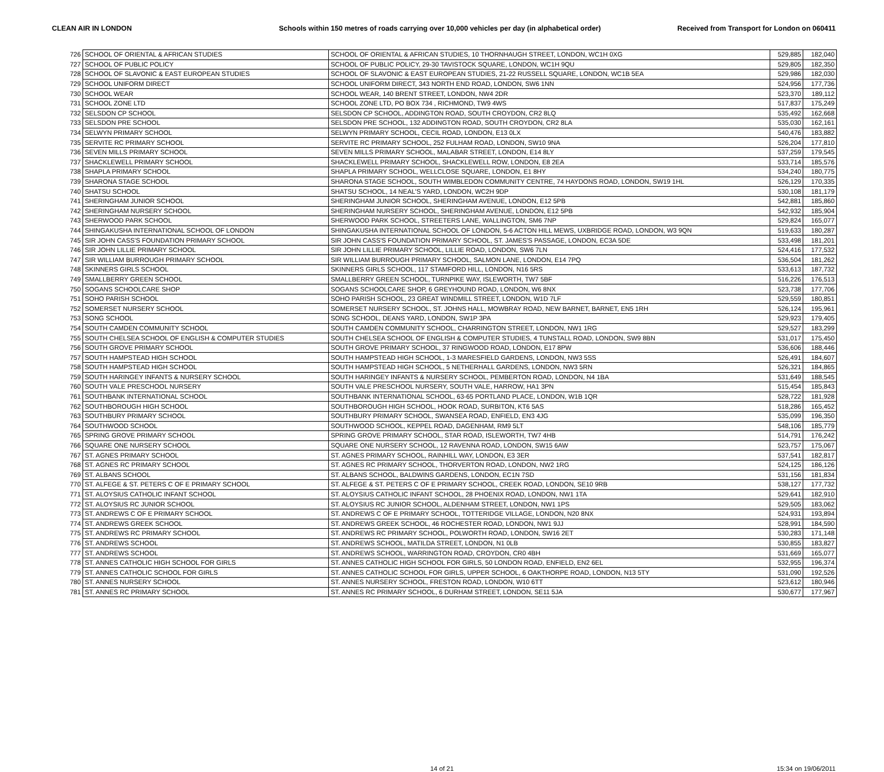CLEAN AIR IN LONDON Schools within 150 metres of roads carrying over 10,000 vehicles per day (in alphabetical order)
Received from Transport for London on 060411
| 726 | SCHOOL OF ORIENTAL & AFRICAN STUDIES | SCHOOL OF ORIENTAL & AFRICAN STUDIES, 10 THORNHAUGH STREET, LONDON, WC1H 0XG | 529,885 | 182,040 |
| 727 | SCHOOL OF PUBLIC POLICY | SCHOOL OF PUBLIC POLICY, 29-30 TAVISTOCK SQUARE, LONDON, WC1H 9QU | 529,805 | 182,350 |
| 728 | SCHOOL OF SLAVONIC & EAST EUROPEAN STUDIES | SCHOOL OF SLAVONIC & EAST EUROPEAN STUDIES, 21-22 RUSSELL SQUARE, LONDON, WC1B 5EA | 529,986 | 182,030 |
| 729 | SCHOOL UNIFORM DIRECT | SCHOOL UNIFORM DIRECT, 343 NORTH END ROAD, LONDON, SW6 1NN | 524,956 | 177,736 |
| 730 | SCHOOL WEAR | SCHOOL WEAR, 140 BRENT STREET, LONDON, NW4 2DR | 523,370 | 189,112 |
| 731 | SCHOOL ZONE LTD | SCHOOL ZONE LTD, PO BOX 734 , RICHMOND, TW9 4WS | 517,837 | 175,249 |
| 732 | SELSDON CP SCHOOL | SELSDON CP SCHOOL, ADDINGTON ROAD, SOUTH CROYDON, CR2 8LQ | 535,492 | 162,668 |
| 733 | SELSDON PRE SCHOOL | SELSDON PRE SCHOOL, 132 ADDINGTON ROAD, SOUTH CROYDON, CR2 8LA | 535,030 | 162,161 |
| 734 | SELWYN PRIMARY SCHOOL | SELWYN PRIMARY SCHOOL, CECIL ROAD, LONDON, E13 0LX | 540,476 | 183,882 |
| 735 | SERVITE RC PRIMARY SCHOOL | SERVITE RC PRIMARY SCHOOL, 252 FULHAM ROAD, LONDON, SW10 9NA | 526,204 | 177,810 |
| 736 | SEVEN MILLS PRIMARY SCHOOL | SEVEN MILLS PRIMARY SCHOOL, MALABAR STREET, LONDON, E14 8LY | 537,259 | 179,545 |
| 737 | SHACKLEWELL PRIMARY SCHOOL | SHACKLEWELL PRIMARY SCHOOL, SHACKLEWELL ROW, LONDON, E8 2EA | 533,714 | 185,576 |
| 738 | SHAPLA PRIMARY SCHOOL | SHAPLA PRIMARY SCHOOL, WELLCLOSE SQUARE, LONDON, E1 8HY | 534,240 | 180,775 |
| 739 | SHARONA STAGE SCHOOL | SHARONA STAGE SCHOOL, SOUTH WIMBLEDON COMMUNITY CENTRE, 74 HAYDONS ROAD, LONDON, SW19 1HL | 526,129 | 170,335 |
| 740 | SHATSU SCHOOL | SHATSU SCHOOL, 14 NEAL'S YARD, LONDON, WC2H 9DP | 530,108 | 181,179 |
| 741 | SHERINGHAM JUNIOR SCHOOL | SHERINGHAM JUNIOR SCHOOL, SHERINGHAM AVENUE, LONDON, E12 5PB | 542,881 | 185,860 |
| 742 | SHERINGHAM NURSERY SCHOOL | SHERINGHAM NURSERY SCHOOL, SHERINGHAM AVENUE, LONDON, E12 5PB | 542,932 | 185,904 |
| 743 | SHERWOOD PARK SCHOOL | SHERWOOD PARK SCHOOL, STREETERS LANE, WALLINGTON, SM6 7NP | 529,824 | 165,077 |
| 744 | SHINGAKUSHA INTERNATIONAL SCHOOL OF LONDON | SHINGAKUSHA INTERNATIONAL SCHOOL OF LONDON, 5-6 ACTON HILL MEWS, UXBRIDGE ROAD, LONDON, W3 9QN | 519,633 | 180,287 |
| 745 | SIR JOHN CASS'S FOUNDATION PRIMARY SCHOOL | SIR JOHN CASS'S FOUNDATION PRIMARY SCHOOL, ST. JAMES'S PASSAGE, LONDON, EC3A 5DE | 533,498 | 181,201 |
| 746 | SIR JOHN LILLIE PRIMARY SCHOOL | SIR JOHN LILLIE PRIMARY SCHOOL, LILLIE ROAD, LONDON, SW6 7LN | 524,416 | 177,532 |
| 747 | SIR WILLIAM BURROUGH PRIMARY SCHOOL | SIR WILLIAM BURROUGH PRIMARY SCHOOL, SALMON LANE, LONDON, E14 7PQ | 536,504 | 181,262 |
| 748 | SKINNERS GIRLS SCHOOL | SKINNERS GIRLS SCHOOL, 117 STAMFORD HILL, LONDON, N16 5RS | 533,613 | 187,732 |
| 749 | SMALLBERRY GREEN SCHOOL | SMALLBERRY GREEN SCHOOL, TURNPIKE WAY, ISLEWORTH, TW7 5BF | 516,226 | 176,513 |
| 750 | SOGANS SCHOOLCARE SHOP | SOGANS SCHOOLCARE SHOP, 6 GREYHOUND ROAD, LONDON, W6 8NX | 523,738 | 177,706 |
| 751 | SOHO PARISH SCHOOL | SOHO PARISH SCHOOL, 23 GREAT WINDMILL STREET, LONDON, W1D 7LF | 529,559 | 180,851 |
| 752 | SOMERSET NURSERY SCHOOL | SOMERSET NURSERY SCHOOL, ST. JOHNS HALL, MOWBRAY ROAD, NEW BARNET, BARNET, EN5 1RH | 526,124 | 195,961 |
| 753 | SONG SCHOOL | SONG SCHOOL, DEANS YARD, LONDON, SW1P 3PA | 529,923 | 179,405 |
| 754 | SOUTH CAMDEN COMMUNITY SCHOOL | SOUTH CAMDEN COMMUNITY SCHOOL, CHARRINGTON STREET, LONDON, NW1 1RG | 529,527 | 183,299 |
| 755 | SOUTH CHELSEA SCHOOL OF ENGLISH & COMPUTER STUDIES | SOUTH CHELSEA SCHOOL OF ENGLISH & COMPUTER STUDIES, 4 TUNSTALL ROAD, LONDON, SW9 8BN | 531,017 | 175,450 |
| 756 | SOUTH GROVE PRIMARY SCHOOL | SOUTH GROVE PRIMARY SCHOOL, 37 RINGWOOD ROAD, LONDON, E17 8PW | 536,606 | 188,446 |
| 757 | SOUTH HAMPSTEAD HIGH SCHOOL | SOUTH HAMPSTEAD HIGH SCHOOL, 1-3 MARESFIELD GARDENS, LONDON, NW3 5SS | 526,491 | 184,607 |
| 758 | SOUTH HAMPSTEAD HIGH SCHOOL | SOUTH HAMPSTEAD HIGH SCHOOL, 5 NETHERHALL GARDENS, LONDON, NW3 5RN | 526,321 | 184,865 |
| 759 | SOUTH HARINGEY INFANTS & NURSERY SCHOOL | SOUTH HARINGEY INFANTS & NURSERY SCHOOL, PEMBERTON ROAD, LONDON, N4 1BA | 531,649 | 188,545 |
| 760 | SOUTH VALE PRESCHOOL NURSERY | SOUTH VALE PRESCHOOL NURSERY, SOUTH VALE, HARROW, HA1 3PN | 515,454 | 185,843 |
| 761 | SOUTHBANK INTERNATIONAL SCHOOL | SOUTHBANK INTERNATIONAL SCHOOL, 63-65 PORTLAND PLACE, LONDON, W1B 1QR | 528,722 | 181,928 |
| 762 | SOUTHBOROUGH HIGH SCHOOL | SOUTHBOROUGH HIGH SCHOOL, HOOK ROAD, SURBITON, KT6 5AS | 518,286 | 165,452 |
| 763 | SOUTHBURY PRIMARY SCHOOL | SOUTHBURY PRIMARY SCHOOL, SWANSEA ROAD, ENFIELD, EN3 4JG | 535,099 | 196,350 |
| 764 | SOUTHWOOD SCHOOL | SOUTHWOOD SCHOOL, KEPPEL ROAD, DAGENHAM, RM9 5LT | 548,106 | 185,779 |
| 765 | SPRING GROVE PRIMARY SCHOOL | SPRING GROVE PRIMARY SCHOOL, STAR ROAD, ISLEWORTH, TW7 4HB | 514,791 | 176,242 |
| 766 | SQUARE ONE NURSERY SCHOOL | SQUARE ONE NURSERY SCHOOL, 12 RAVENNA ROAD, LONDON, SW15 6AW | 523,757 | 175,067 |
| 767 | ST. AGNES PRIMARY SCHOOL | ST. AGNES PRIMARY SCHOOL, RAINHILL WAY, LONDON, E3 3ER | 537,541 | 182,817 |
| 768 | ST. AGNES RC PRIMARY SCHOOL | ST. AGNES RC PRIMARY SCHOOL, THORVERTON ROAD, LONDON, NW2 1RG | 524,125 | 186,126 |
| 769 | ST. ALBANS SCHOOL | ST. ALBANS SCHOOL, BALDWINS GARDENS, LONDON, EC1N 7SD | 531,156 | 181,834 |
| 770 | ST. ALFEGE & ST. PETERS C OF E PRIMARY SCHOOL | ST. ALFEGE & ST. PETERS C OF E PRIMARY SCHOOL, CREEK ROAD, LONDON, SE10 9RB | 538,127 | 177,732 |
| 771 | ST. ALOYSIUS CATHOLIC INFANT SCHOOL | ST. ALOYSIUS CATHOLIC INFANT SCHOOL, 28 PHOENIX ROAD, LONDON, NW1 1TA | 529,641 | 182,910 |
| 772 | ST. ALOYSIUS RC JUNIOR SCHOOL | ST. ALOYSIUS RC JUNIOR SCHOOL, ALDENHAM STREET, LONDON, NW1 1PS | 529,505 | 183,062 |
| 773 | ST. ANDREWS C OF E PRIMARY SCHOOL | ST. ANDREWS C OF E PRIMARY SCHOOL, TOTTERIDGE VILLAGE, LONDON, N20 8NX | 524,931 | 193,894 |
| 774 | ST. ANDREWS GREEK SCHOOL | ST. ANDREWS GREEK SCHOOL, 46 ROCHESTER ROAD, LONDON, NW1 9JJ | 528,991 | 184,590 |
| 775 | ST. ANDREWS RC PRIMARY SCHOOL | ST. ANDREWS RC PRIMARY SCHOOL, POLWORTH ROAD, LONDON, SW16 2ET | 530,283 | 171,148 |
| 776 | ST. ANDREWS SCHOOL | ST. ANDREWS SCHOOL, MATILDA STREET, LONDON, N1 0LB | 530,855 | 183,827 |
| 777 | ST. ANDREWS SCHOOL | ST. ANDREWS SCHOOL, WARRINGTON ROAD, CROYDON, CR0 4BH | 531,669 | 165,077 |
| 778 | ST. ANNES CATHOLIC HIGH SCHOOL FOR GIRLS | ST. ANNES CATHOLIC HIGH SCHOOL FOR GIRLS, 50 LONDON ROAD, ENFIELD, EN2 6EL | 532,955 | 196,374 |
| 779 | ST. ANNES CATHOLIC SCHOOL FOR GIRLS | ST. ANNES CATHOLIC SCHOOL FOR GIRLS, UPPER SCHOOL, 6 OAKTHORPE ROAD, LONDON, N13 5TY | 531,090 | 192,526 |
| 780 | ST. ANNES NURSERY SCHOOL | ST. ANNES NURSERY SCHOOL, FRESTON ROAD, LONDON, W10 6TT | 523,612 | 180,946 |
| 781 | ST. ANNES RC PRIMARY SCHOOL | ST. ANNES RC PRIMARY SCHOOL, 6 DURHAM STREET, LONDON, SE11 5JA | 530,677 | 177,967 |
14 of 21 15:34 on 19/06/2011